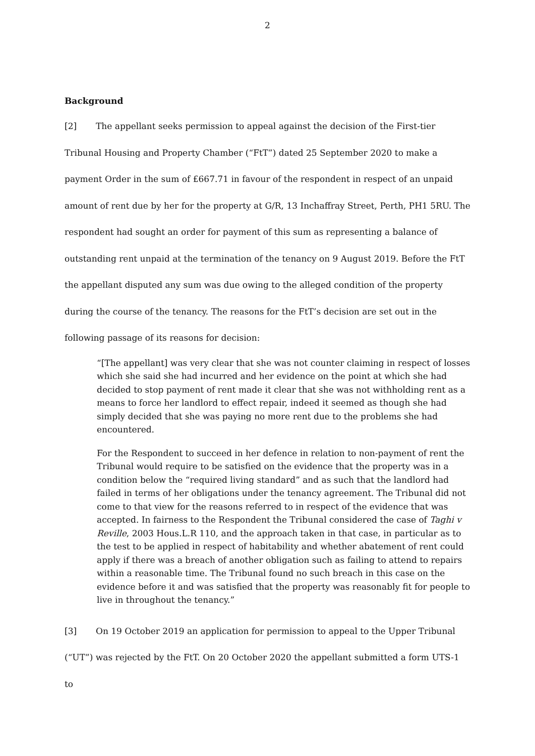2
Background
[2] The appellant seeks permission to appeal against the decision of the First-tier Tribunal Housing and Property Chamber (“FtT”) dated 25 September 2020 to make a payment Order in the sum of £667.71 in favour of the respondent in respect of an unpaid amount of rent due by her for the property at G/R, 13 Inchaffray Street, Perth, PH1 5RU. The respondent had sought an order for payment of this sum as representing a balance of outstanding rent unpaid at the termination of the tenancy on 9 August 2019. Before the FtT the appellant disputed any sum was due owing to the alleged condition of the property during the course of the tenancy. The reasons for the FtT’s decision are set out in the following passage of its reasons for decision:
“[The appellant] was very clear that she was not counter claiming in respect of losses which she said she had incurred and her evidence on the point at which she had decided to stop payment of rent made it clear that she was not withholding rent as a means to force her landlord to effect repair, indeed it seemed as though she had simply decided that she was paying no more rent due to the problems she had encountered.
For the Respondent to succeed in her defence in relation to non-payment of rent the Tribunal would require to be satisfied on the evidence that the property was in a condition below the “required living standard” and as such that the landlord had failed in terms of her obligations under the tenancy agreement. The Tribunal did not come to that view for the reasons referred to in respect of the evidence that was accepted. In fairness to the Respondent the Tribunal considered the case of Taghi v Reville, 2003 Hous.L.R 110, and the approach taken in that case, in particular as to the test to be applied in respect of habitability and whether abatement of rent could apply if there was a breach of another obligation such as failing to attend to repairs within a reasonable time. The Tribunal found no such breach in this case on the evidence before it and was satisfied that the property was reasonably fit for people to live in throughout the tenancy.”
[3] On 19 October 2019 an application for permission to appeal to the Upper Tribunal (“UT”) was rejected by the FtT. On 20 October 2020 the appellant submitted a form UTS-1 to